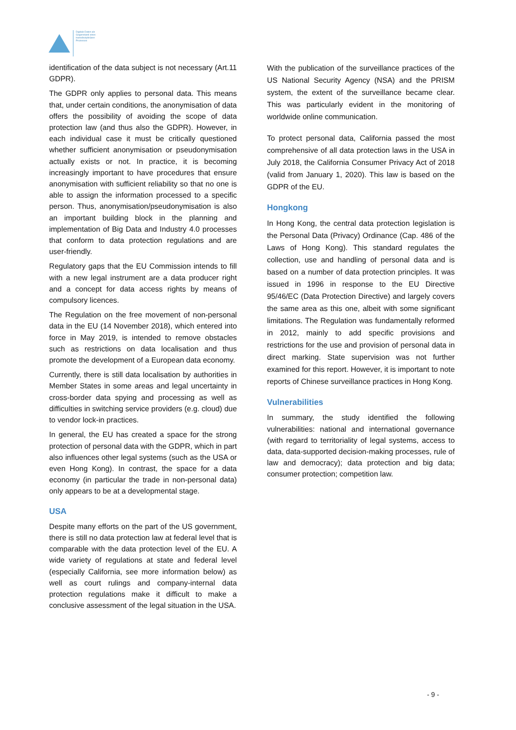Digitale Daten als
Gegenstand eines
transdisziplinären
Prozesses
identification of the data subject is not necessary (Art.11 GDPR).
The GDPR only applies to personal data. This means that, under certain conditions, the anonymisation of data offers the possibility of avoiding the scope of data protection law (and thus also the GDPR). However, in each individual case it must be critically questioned whether sufficient anonymisation or pseudonymisation actually exists or not. In practice, it is becoming increasingly important to have procedures that ensure anonymisation with sufficient reliability so that no one is able to assign the information processed to a specific person. Thus, anonymisation/pseudonymisation is also an important building block in the planning and implementation of Big Data and Industry 4.0 processes that conform to data protection regulations and are user-friendly.
Regulatory gaps that the EU Commission intends to fill with a new legal instrument are a data producer right and a concept for data access rights by means of compulsory licences.
The Regulation on the free movement of non-personal data in the EU (14 November 2018), which entered into force in May 2019, is intended to remove obstacles such as restrictions on data localisation and thus promote the development of a European data economy.
Currently, there is still data localisation by authorities in Member States in some areas and legal uncertainty in cross-border data spying and processing as well as difficulties in switching service providers (e.g. cloud) due to vendor lock-in practices.
In general, the EU has created a space for the strong protection of personal data with the GDPR, which in part also influences other legal systems (such as the USA or even Hong Kong). In contrast, the space for a data economy (in particular the trade in non-personal data) only appears to be at a developmental stage.
USA
Despite many efforts on the part of the US government, there is still no data protection law at federal level that is comparable with the data protection level of the EU. A wide variety of regulations at state and federal level (especially California, see more information below) as well as court rulings and company-internal data protection regulations make it difficult to make a conclusive assessment of the legal situation in the USA.
With the publication of the surveillance practices of the US National Security Agency (NSA) and the PRISM system, the extent of the surveillance became clear. This was particularly evident in the monitoring of worldwide online communication.
To protect personal data, California passed the most comprehensive of all data protection laws in the USA in July 2018, the California Consumer Privacy Act of 2018 (valid from January 1, 2020). This law is based on the GDPR of the EU.
Hongkong
In Hong Kong, the central data protection legislation is the Personal Data (Privacy) Ordinance (Cap. 486 of the Laws of Hong Kong). This standard regulates the collection, use and handling of personal data and is based on a number of data protection principles. It was issued in 1996 in response to the EU Directive 95/46/EC (Data Protection Directive) and largely covers the same area as this one, albeit with some significant limitations. The Regulation was fundamentally reformed in 2012, mainly to add specific provisions and restrictions for the use and provision of personal data in direct marking. State supervision was not further examined for this report. However, it is important to note reports of Chinese surveillance practices in Hong Kong.
Vulnerabilities
In summary, the study identified the following vulnerabilities: national and international governance (with regard to territoriality of legal systems, access to data, data-supported decision-making processes, rule of law and democracy); data protection and big data; consumer protection; competition law.
- 9 -